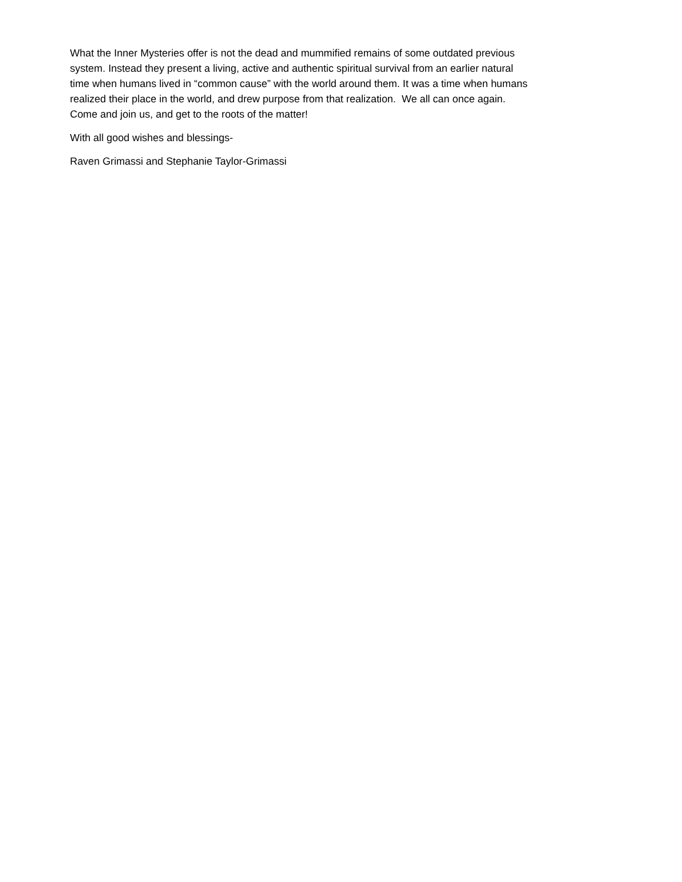What the Inner Mysteries offer is not the dead and mummified remains of some outdated previous
system. Instead they present a living, active and authentic spiritual survival from an earlier natural
time when humans lived in “common cause” with the world around them. It was a time when humans
realized their place in the world, and drew purpose from that realization. We all can once again.
Come and join us, and get to the roots of the matter!
With all good wishes and blessings-
Raven Grimassi and Stephanie Taylor-Grimassi